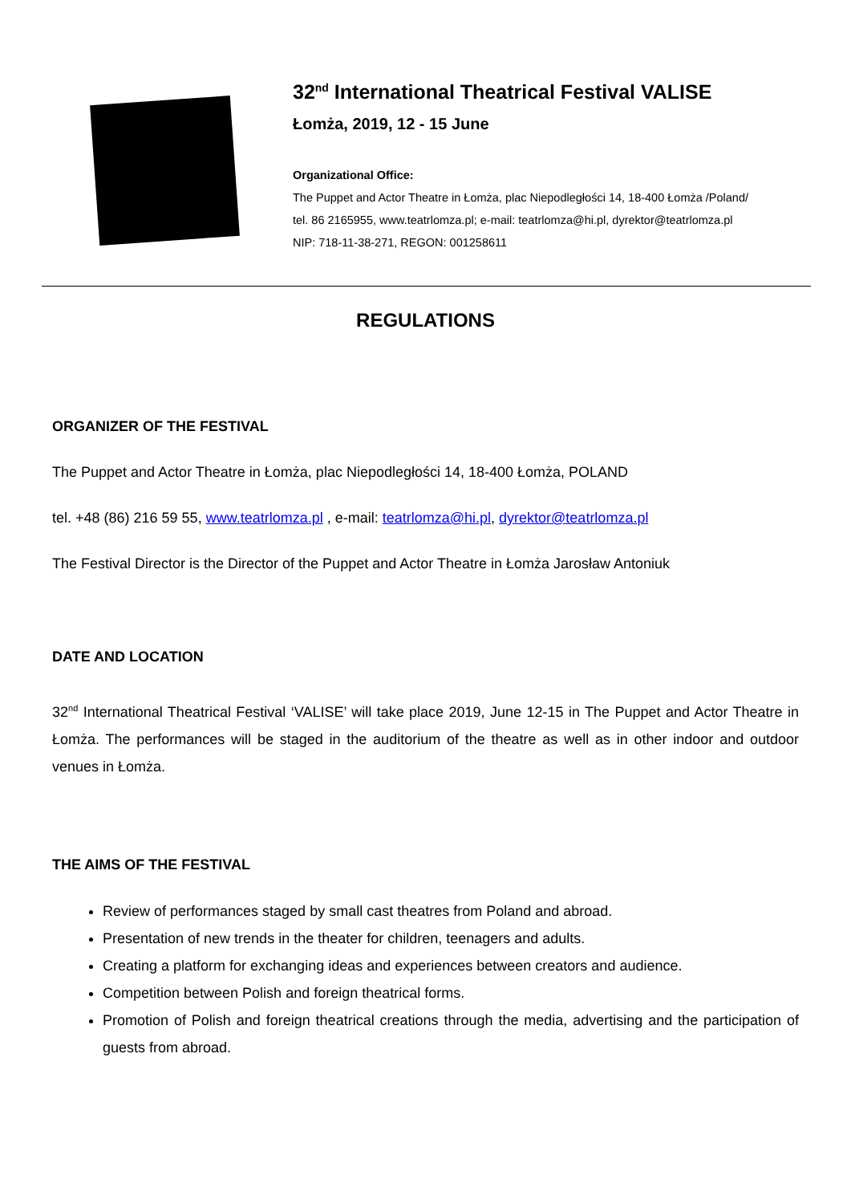32<sup>nd</sup> International Theatrical Festival VALISE
Łomża, 2019, 12 - 15 June
Organizational Office:
The Puppet and Actor Theatre in Łomża, plac Niepodległości 14, 18-400 Łomża /Poland/
tel. 86 2165955, www.teatrlomza.pl; e-mail: teatrlomza@hi.pl, dyrektor@teatrlomza.pl
NIP: 718-11-38-271, REGON: 001258611
REGULATIONS
ORGANIZER OF THE FESTIVAL
The Puppet and Actor Theatre in Łomża, plac Niepodległości 14, 18-400 Łomża, POLAND
tel. +48 (86) 216 59 55, www.teatrlomza.pl , e-mail: teatrlomza@hi.pl, dyrektor@teatrlomza.pl
The Festival Director is the Director of the Puppet and Actor Theatre in Łomża Jarosław Antoniuk
DATE AND LOCATION
32<sup>nd</sup> International Theatrical Festival ‘VALISE’ will take place 2019, June 12-15 in The Puppet and Actor Theatre in Łomża. The performances will be staged in the auditorium of the theatre as well as in other indoor and outdoor venues in Łomża.
THE AIMS OF THE FESTIVAL
Review of performances staged by small cast theatres from Poland and abroad.
Presentation of new trends in the theater for children, teenagers and adults.
Creating a platform for exchanging ideas and experiences between creators and audience.
Competition between Polish and foreign theatrical forms.
Promotion of Polish and foreign theatrical creations through the media, advertising and the participation of guests from abroad.